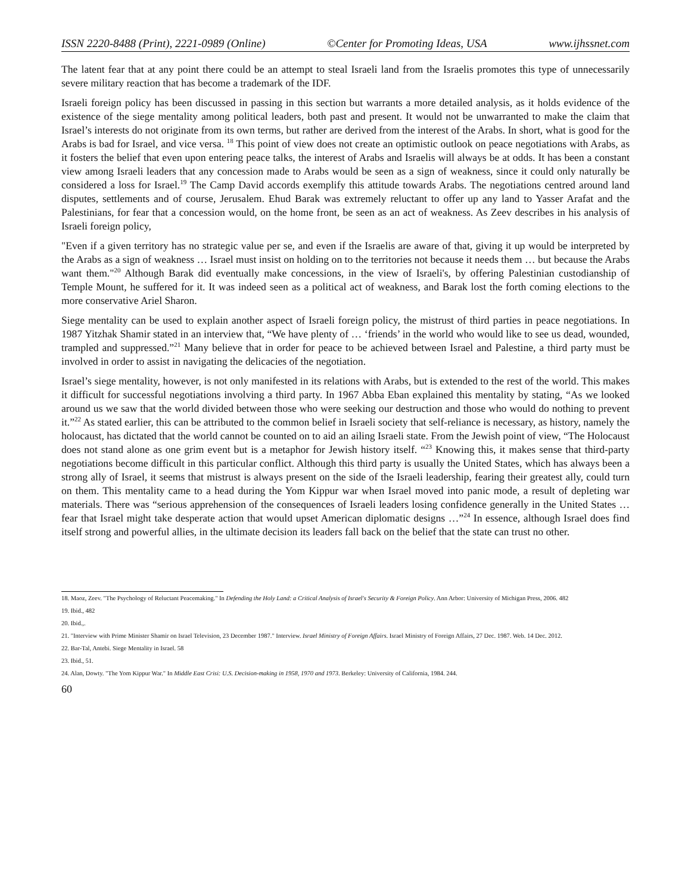ISSN 2220-8488 (Print), 2221-0989 (Online) ©Center for Promoting Ideas, USA www.ijhssnet.com
The latent fear that at any point there could be an attempt to steal Israeli land from the Israelis promotes this type of unnecessarily severe military reaction that has become a trademark of the IDF.
Israeli foreign policy has been discussed in passing in this section but warrants a more detailed analysis, as it holds evidence of the existence of the siege mentality among political leaders, both past and present. It would not be unwarranted to make the claim that Israel’s interests do not originate from its own terms, but rather are derived from the interest of the Arabs. In short, what is good for the Arabs is bad for Israel, and vice versa. <sup>18</sup> This point of view does not create an optimistic outlook on peace negotiations with Arabs, as it fosters the belief that even upon entering peace talks, the interest of Arabs and Israelis will always be at odds. It has been a constant view among Israeli leaders that any concession made to Arabs would be seen as a sign of weakness, since it could only naturally be considered a loss for Israel.<sup>19</sup> The Camp David accords exemplify this attitude towards Arabs. The negotiations centred around land disputes, settlements and of course, Jerusalem. Ehud Barak was extremely reluctant to offer up any land to Yasser Arafat and the Palestinians, for fear that a concession would, on the home front, be seen as an act of weakness. As Zeev describes in his analysis of Israeli foreign policy,
"Even if a given territory has no strategic value per se, and even if the Israelis are aware of that, giving it up would be interpreted by the Arabs as a sign of weakness … Israel must insist on holding on to the territories not because it needs them … but because the Arabs want them."<sup>20</sup> Although Barak did eventually make concessions, in the view of Israeli's, by offering Palestinian custodianship of Temple Mount, he suffered for it. It was indeed seen as a political act of weakness, and Barak lost the forth coming elections to the more conservative Ariel Sharon.
Siege mentality can be used to explain another aspect of Israeli foreign policy, the mistrust of third parties in peace negotiations. In 1987 Yitzhak Shamir stated in an interview that, “We have plenty of … ‘friends’ in the world who would like to see us dead, wounded, trampled and suppressed.”<sup>21</sup> Many believe that in order for peace to be achieved between Israel and Palestine, a third party must be involved in order to assist in navigating the delicacies of the negotiation.
Israel’s siege mentality, however, is not only manifested in its relations with Arabs, but is extended to the rest of the world. This makes it difficult for successful negotiations involving a third party. In 1967 Abba Eban explained this mentality by stating, “As we looked around us we saw that the world divided between those who were seeking our destruction and those who would do nothing to prevent it.”<sup>22</sup> As stated earlier, this can be attributed to the common belief in Israeli society that self-reliance is necessary, as history, namely the holocaust, has dictated that the world cannot be counted on to aid an ailing Israeli state. From the Jewish point of view, “The Holocaust does not stand alone as one grim event but is a metaphor for Jewish history itself. “<sup>23</sup> Knowing this, it makes sense that third-party negotiations become difficult in this particular conflict. Although this third party is usually the United States, which has always been a strong ally of Israel, it seems that mistrust is always present on the side of the Israeli leadership, fearing their greatest ally, could turn on them. This mentality came to a head during the Yom Kippur war when Israel moved into panic mode, a result of depleting war materials. There was “serious apprehension of the consequences of Israeli leaders losing confidence generally in the United States … fear that Israel might take desperate action that would upset American diplomatic designs …”<sup>24</sup> In essence, although Israel does find itself strong and powerful allies, in the ultimate decision its leaders fall back on the belief that the state can trust no other.
18. Maoz, Zeev. "The Psychology of Reluctant Peacemaking." In Defending the Holy Land: a Critical Analysis of Israel's Security & Foreign Policy. Ann Arbor: University of Michigan Press, 2006. 482
19. Ibid., 482
20. Ibid.,.
21. "Interview with Prime Minister Shamir on Israel Television, 23 December 1987." Interview. Israel Ministry of Foreign Affairs. Israel Ministry of Foreign Affairs, 27 Dec. 1987. Web. 14 Dec. 2012.
22. Bar-Tal, Antebi. Siege Mentality in Israel. 58
23. Ibid., 51.
24. Alan, Dowty. "The Yom Kippur War." In Middle East Crisi: U.S. Decision-making in 1958, 1970 and 1973. Berkeley: University of California, 1984. 244.
60